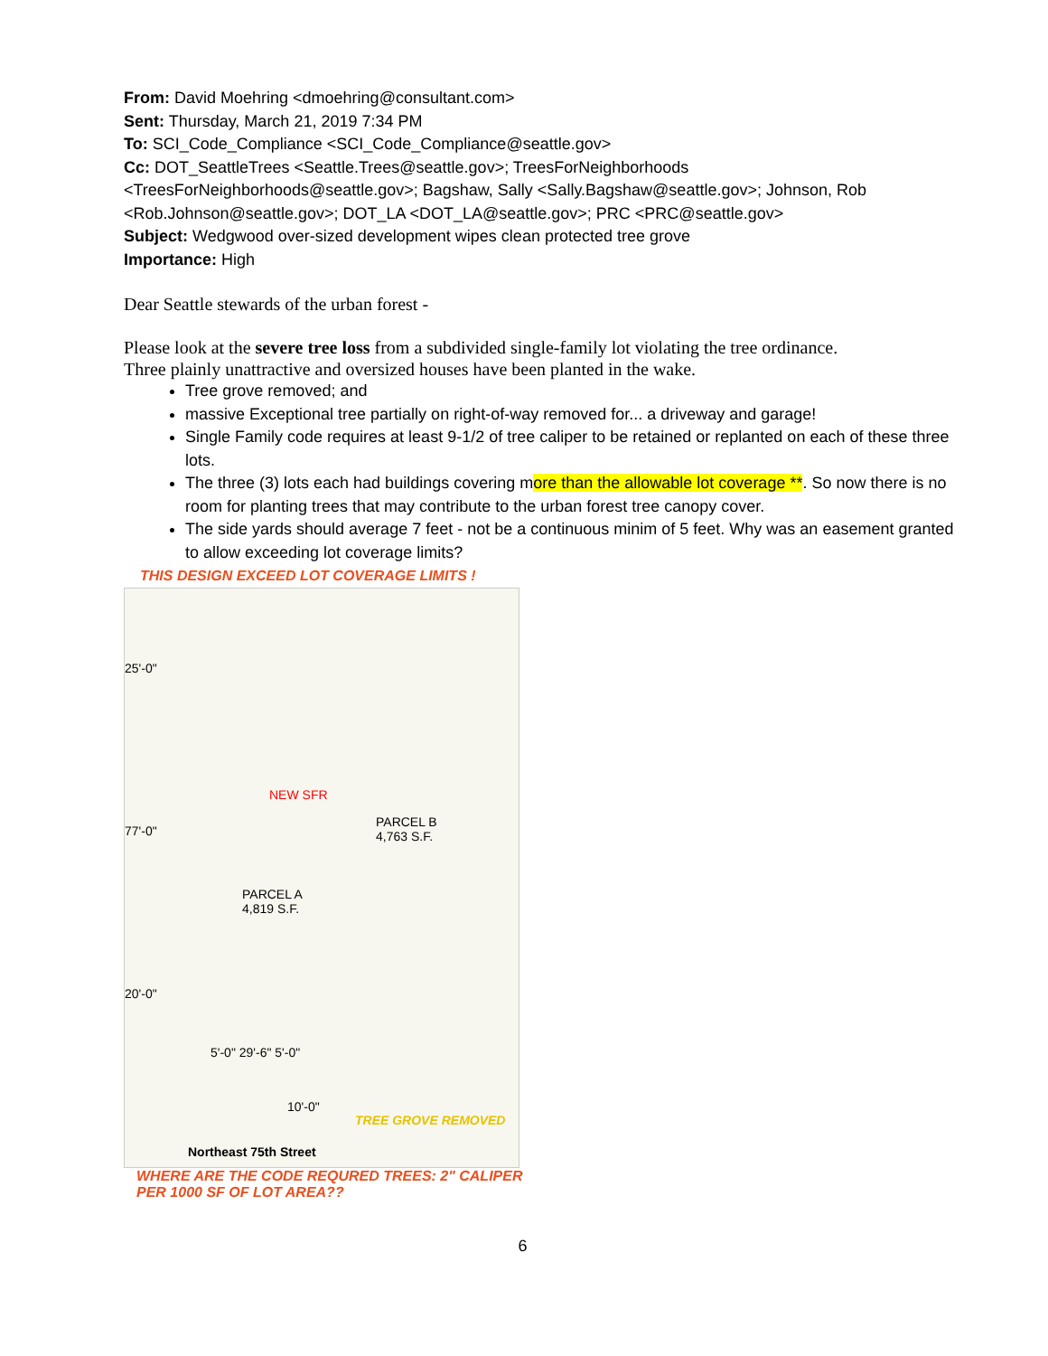From: David Moehring <dmoehring@consultant.com>
Sent: Thursday, March 21, 2019 7:34 PM
To: SCI_Code_Compliance <SCI_Code_Compliance@seattle.gov>
Cc: DOT_SeattleTrees <Seattle.Trees@seattle.gov>; TreesForNeighborhoods <TreesForNeighborhoods@seattle.gov>; Bagshaw, Sally <Sally.Bagshaw@seattle.gov>; Johnson, Rob <Rob.Johnson@seattle.gov>; DOT_LA <DOT_LA@seattle.gov>; PRC <PRC@seattle.gov>
Subject: Wedgwood over-sized development wipes clean protected tree grove
Importance: High
Dear Seattle stewards of the urban forest -
Please look at the severe tree loss from a subdivided single-family lot violating the tree ordinance.
Three plainly unattractive and oversized houses have been planted in the wake.
Tree grove removed; and
massive Exceptional tree partially on right-of-way removed for... a driveway and garage!
Single Family code requires at least 9-1/2 of tree caliper to be retained or replanted on each of these three lots.
The three (3) lots each had buildings covering more than the allowable lot coverage **. So now there is no room for planting trees that may contribute to the urban forest tree canopy cover.
The side yards should average 7 feet - not be a continuous minim of 5 feet. Why was an easement granted to allow exceeding lot coverage limits?
THIS DESIGN EXCEED LOT COVERAGE LIMITS !
25'-0"
77'-0"
20'-0"
NEW SFR
PARCEL B
4,763 S.F.
PARCEL A
4,819 S.F.
5'-0" 29'-6" 5'-0"
10'-0"
TREE GROVE REMOVED
Northeast 75th Street
WHERE ARE THE CODE REQURED TREES: 2" CALIPER
PER 1000 SF OF LOT AREA??
6